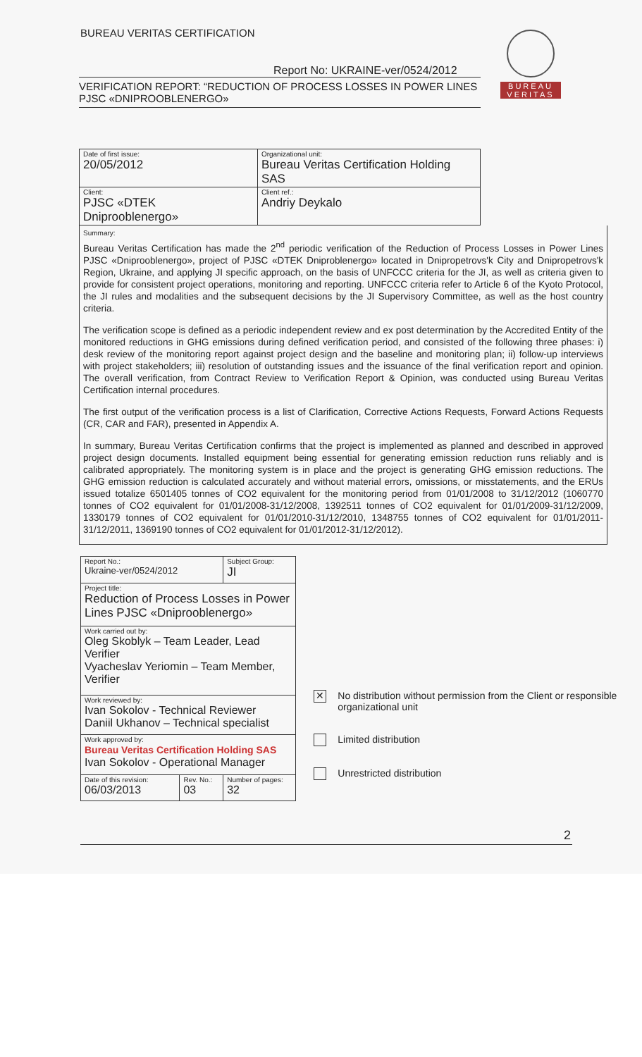BUREAU VERITAS CERTIFICATION
BUREAU
VERITAS
Report No: UKRAINE-ver/0524/2012
VERIFICATION REPORT: “REDUCTION OF PROCESS LOSSES IN POWER LINES PJSC «DNIPROOBLENERGO»
| Date of first issue: 20/05/2012 | Organizational unit: Bureau Veritas Certification Holding SAS |
| Client: PJSC «DTEK Dniprooblenergo» | Client ref.: Andriy Deykalo |
Summary:
Bureau Veritas Certification has made the 2<sup>nd</sup> periodic verification of the Reduction of Process Losses in Power Lines PJSC «Dniprooblenergo», project of PJSC «DTEK Dniproblenergo» located in Dnipropetrovs'k City and Dnipropetrovs'k Region, Ukraine, and applying JI specific approach, on the basis of UNFCCC criteria for the JI, as well as criteria given to provide for consistent project operations, monitoring and reporting. UNFCCC criteria refer to Article 6 of the Kyoto Protocol, the JI rules and modalities and the subsequent decisions by the JI Supervisory Committee, as well as the host country criteria.
The verification scope is defined as a periodic independent review and ex post determination by the Accredited Entity of the monitored reductions in GHG emissions during defined verification period, and consisted of the following three phases: i) desk review of the monitoring report against project design and the baseline and monitoring plan; ii) follow-up interviews with project stakeholders; iii) resolution of outstanding issues and the issuance of the final verification report and opinion. The overall verification, from Contract Review to Verification Report & Opinion, was conducted using Bureau Veritas Certification internal procedures.
The first output of the verification process is a list of Clarification, Corrective Actions Requests, Forward Actions Requests (CR, CAR and FAR), presented in Appendix A.
In summary, Bureau Veritas Certification confirms that the project is implemented as planned and described in approved project design documents. Installed equipment being essential for generating emission reduction runs reliably and is calibrated appropriately. The monitoring system is in place and the project is generating GHG emission reductions. The GHG emission reduction is calculated accurately and without material errors, omissions, or misstatements, and the ERUs issued totalize 6501405 tonnes of CO2 equivalent for the monitoring period from 01/01/2008 to 31/12/2012 (1060770 tonnes of CO2 equivalent for 01/01/2008-31/12/2008, 1392511 tonnes of CO2 equivalent for 01/01/2009-31/12/2009, 1330179 tonnes of CO2 equivalent for 01/01/2010-31/12/2010, 1348755 tonnes of CO2 equivalent for 01/01/2011-31/12/2011, 1369190 tonnes of CO2 equivalent for 01/01/2012-31/12/2012).
| Report No.: Ukraine-ver/0524/2012 | | Subject Group: JI |
| Project title: Reduction of Process Losses in Power Lines PJSC «Dniprooblenergo» | | |
| Work carried out by: Oleg Skoblyk – Team Leader, Lead Verifier Vyacheslav Yeriomin – Team Member, Verifier | | |
| Work reviewed by: Ivan Sokolov - Technical Reviewer Daniil Ukhanov – Technical specialist | | |
| Work approved by: Bureau Veritas Certification Holding SAS Ivan Sokolov - Operational Manager | | |
| Date of this revision: 06/03/2013 | Rev. No.: 03 | Number of pages: 32 |
✕ No distribution without permission from the Client or responsible organizational unit
Limited distribution
Unrestricted distribution
2